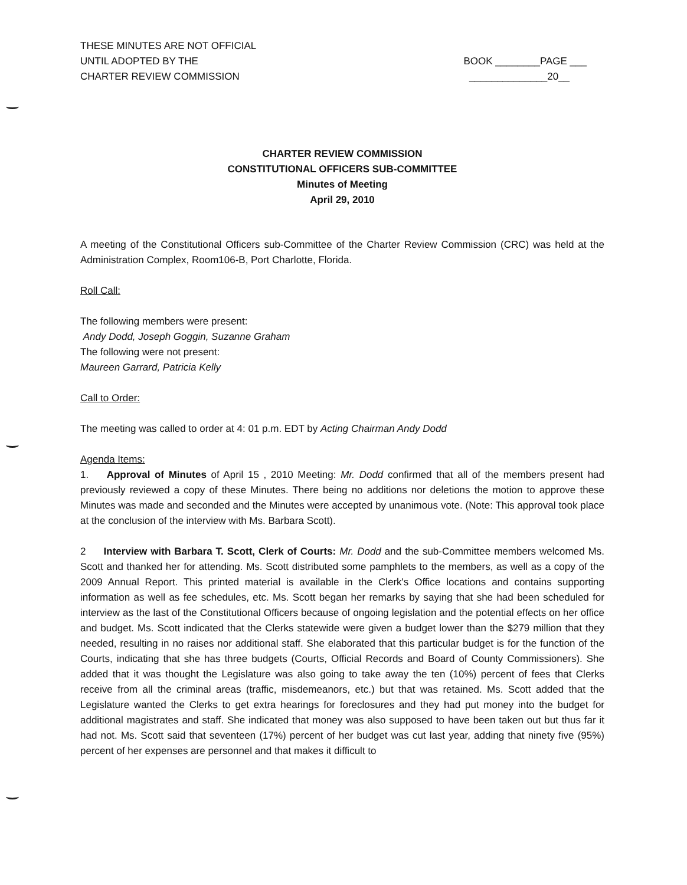THESE MINUTES ARE NOT OFFICIAL
UNTIL ADOPTED BY THE
CHARTER REVIEW COMMISSION
BOOK ________PAGE ___
______________20__
CHARTER REVIEW COMMISSION
CONSTITUTIONAL OFFICERS SUB-COMMITTEE
Minutes of Meeting
April 29, 2010
A meeting of the Constitutional Officers sub-Committee of the Charter Review Commission (CRC) was held at the Administration Complex, Room106-B, Port Charlotte, Florida.
Roll Call:
The following members were present:
Andy Dodd, Joseph Goggin, Suzanne Graham
The following were not present:
Maureen Garrard, Patricia Kelly
Call to Order:
The meeting was called to order at 4: 01 p.m. EDT by Acting Chairman Andy Dodd
Agenda Items:
1. Approval of Minutes of April 15 , 2010 Meeting: Mr. Dodd confirmed that all of the members present had previously reviewed a copy of these Minutes. There being no additions nor deletions the motion to approve these Minutes was made and seconded and the Minutes were accepted by unanimous vote. (Note: This approval took place at the conclusion of the interview with Ms. Barbara Scott).
2 Interview with Barbara T. Scott, Clerk of Courts: Mr. Dodd and the sub-Committee members welcomed Ms. Scott and thanked her for attending. Ms. Scott distributed some pamphlets to the members, as well as a copy of the 2009 Annual Report. This printed material is available in the Clerk's Office locations and contains supporting information as well as fee schedules, etc. Ms. Scott began her remarks by saying that she had been scheduled for interview as the last of the Constitutional Officers because of ongoing legislation and the potential effects on her office and budget. Ms. Scott indicated that the Clerks statewide were given a budget lower than the $279 million that they needed, resulting in no raises nor additional staff. She elaborated that this particular budget is for the function of the Courts, indicating that she has three budgets (Courts, Official Records and Board of County Commissioners). She added that it was thought the Legislature was also going to take away the ten (10%) percent of fees that Clerks receive from all the criminal areas (traffic, misdemeanors, etc.) but that was retained. Ms. Scott added that the Legislature wanted the Clerks to get extra hearings for foreclosures and they had put money into the budget for additional magistrates and staff. She indicated that money was also supposed to have been taken out but thus far it had not. Ms. Scott said that seventeen (17%) percent of her budget was cut last year, adding that ninety five (95%) percent of her expenses are personnel and that makes it difficult to